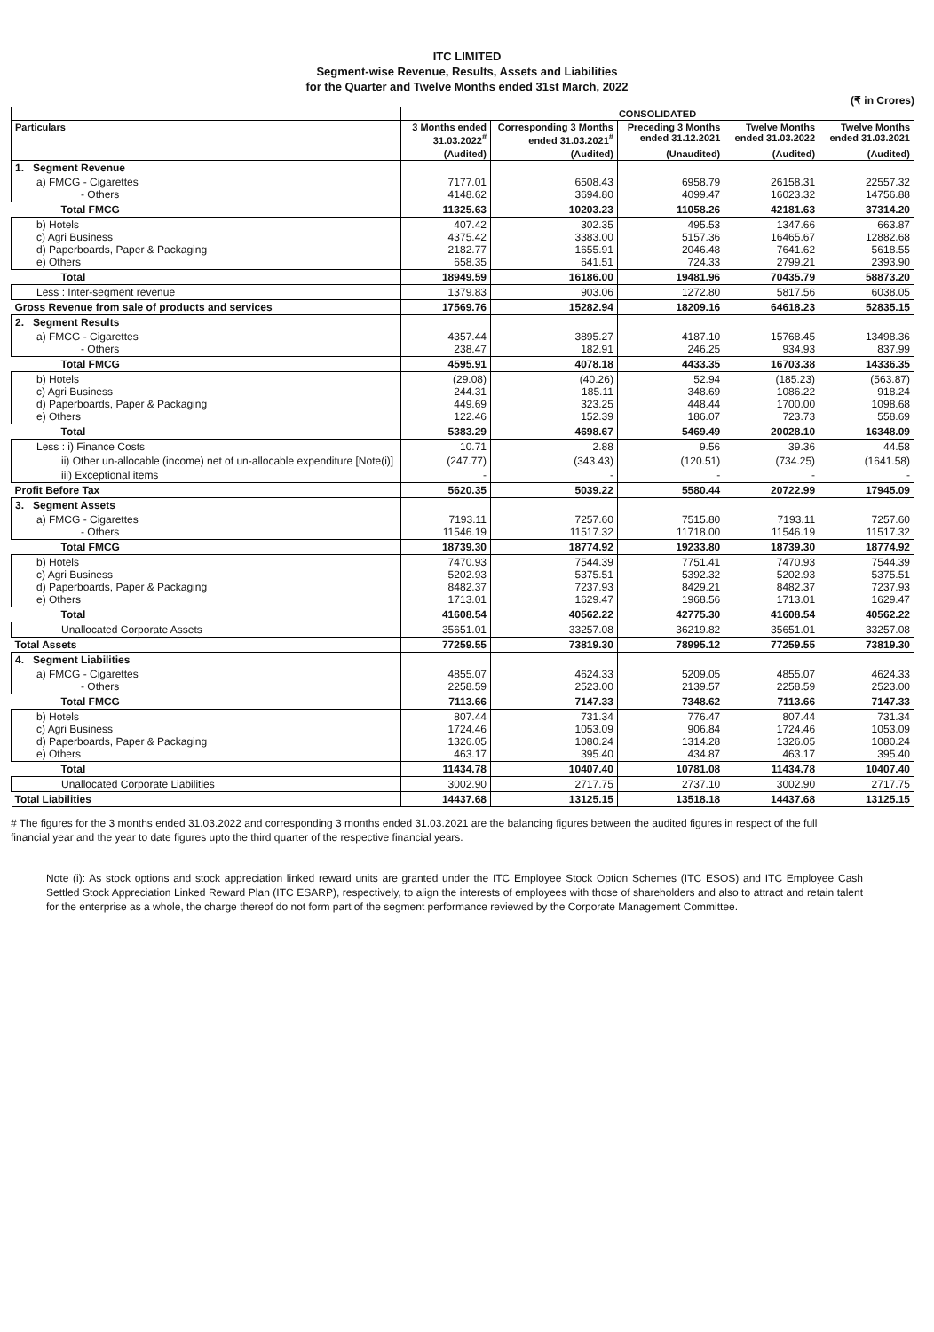ITC LIMITED
Segment-wise Revenue, Results, Assets and Liabilities
for the Quarter and Twelve Months ended 31st March, 2022
(₹ in Crores)
| | CONSOLIDATED | | | | |
| --- | --- | --- | --- | --- | --- |
| Particulars | 3 Months ended 31.03.2022<sup>#</sup> | Corresponding 3 Months ended 31.03.2021<sup>#</sup> | Preceding 3 Months ended 31.12.2021 | Twelve Months ended 31.03.2022 | Twelve Months ended 31.03.2021 |
| | (Audited) | (Audited) | (Unaudited) | (Audited) | (Audited) |
| 1. Segment Revenue | | | | | |
| a) FMCG - Cigarettes - Others | 7177.01 4148.62 | 6508.43 3694.80 | 6958.79 4099.47 | 26158.31 16023.32 | 22557.32 14756.88 |
| Total FMCG | 11325.63 | 10203.23 | 11058.26 | 42181.63 | 37314.20 |
| b) Hotels c) Agri Business d) Paperboards, Paper & Packaging e) Others | 407.42 4375.42 2182.77 658.35 | 302.35 3383.00 1655.91 641.51 | 495.53 5157.36 2046.48 724.33 | 1347.66 16465.67 7641.62 2799.21 | 663.87 12882.68 5618.55 2393.90 |
| Total | 18949.59 | 16186.00 | 19481.96 | 70435.79 | 58873.20 |
| Less : Inter-segment revenue | 1379.83 | 903.06 | 1272.80 | 5817.56 | 6038.05 |
| Gross Revenue from sale of products and services | 17569.76 | 15282.94 | 18209.16 | 64618.23 | 52835.15 |
| 2. Segment Results | | | | | |
| a) FMCG - Cigarettes - Others | 4357.44 238.47 | 3895.27 182.91 | 4187.10 246.25 | 15768.45 934.93 | 13498.36 837.99 |
| Total FMCG | 4595.91 | 4078.18 | 4433.35 | 16703.38 | 14336.35 |
| b) Hotels c) Agri Business d) Paperboards, Paper & Packaging e) Others | (29.08) 244.31 449.69 122.46 | (40.26) 185.11 323.25 152.39 | 52.94 348.69 448.44 186.07 | (185.23) 1086.22 1700.00 723.73 | (563.87) 918.24 1098.68 558.69 |
| Total | 5383.29 | 4698.67 | 5469.49 | 20028.10 | 16348.09 |
| Less : i) Finance Costs | 10.71 | 2.88 | 9.56 | 39.36 | 44.58 |
| ii) Other un-allocable (income) net of un-allocable expenditure [Note(i)] | (247.77) | (343.43) | (120.51) | (734.25) | (1641.58) |
| iii) Exceptional items | - | - | - | - | - |
| Profit Before Tax | 5620.35 | 5039.22 | 5580.44 | 20722.99 | 17945.09 |
| 3. Segment Assets | | | | | |
| a) FMCG - Cigarettes - Others | 7193.11 11546.19 | 7257.60 11517.32 | 7515.80 11718.00 | 7193.11 11546.19 | 7257.60 11517.32 |
| Total FMCG | 18739.30 | 18774.92 | 19233.80 | 18739.30 | 18774.92 |
| b) Hotels c) Agri Business d) Paperboards, Paper & Packaging e) Others | 7470.93 5202.93 8482.37 1713.01 | 7544.39 5375.51 7237.93 1629.47 | 7751.41 5392.32 8429.21 1968.56 | 7470.93 5202.93 8482.37 1713.01 | 7544.39 5375.51 7237.93 1629.47 |
| Total | 41608.54 | 40562.22 | 42775.30 | 41608.54 | 40562.22 |
| Unallocated Corporate Assets | 35651.01 | 33257.08 | 36219.82 | 35651.01 | 33257.08 |
| Total Assets | 77259.55 | 73819.30 | 78995.12 | 77259.55 | 73819.30 |
| 4. Segment Liabilities | | | | | |
| a) FMCG - Cigarettes - Others | 4855.07 2258.59 | 4624.33 2523.00 | 5209.05 2139.57 | 4855.07 2258.59 | 4624.33 2523.00 |
| Total FMCG | 7113.66 | 7147.33 | 7348.62 | 7113.66 | 7147.33 |
| b) Hotels c) Agri Business d) Paperboards, Paper & Packaging e) Others | 807.44 1724.46 1326.05 463.17 | 731.34 1053.09 1080.24 395.40 | 776.47 906.84 1314.28 434.87 | 807.44 1724.46 1326.05 463.17 | 731.34 1053.09 1080.24 395.40 |
| Total | 11434.78 | 10407.40 | 10781.08 | 11434.78 | 10407.40 |
| Unallocated Corporate Liabilities | 3002.90 | 2717.75 | 2737.10 | 3002.90 | 2717.75 |
| Total Liabilities | 14437.68 | 13125.15 | 13518.18 | 14437.68 | 13125.15 |
# The figures for the 3 months ended 31.03.2022 and corresponding 3 months ended 31.03.2021 are the balancing figures between the audited figures in respect of the full financial year and the year to date figures upto the third quarter of the respective financial years.
Note (i): As stock options and stock appreciation linked reward units are granted under the ITC Employee Stock Option Schemes (ITC ESOS) and ITC Employee Cash Settled Stock Appreciation Linked Reward Plan (ITC ESARP), respectively, to align the interests of employees with those of shareholders and also to attract and retain talent for the enterprise as a whole, the charge thereof do not form part of the segment performance reviewed by the Corporate Management Committee.